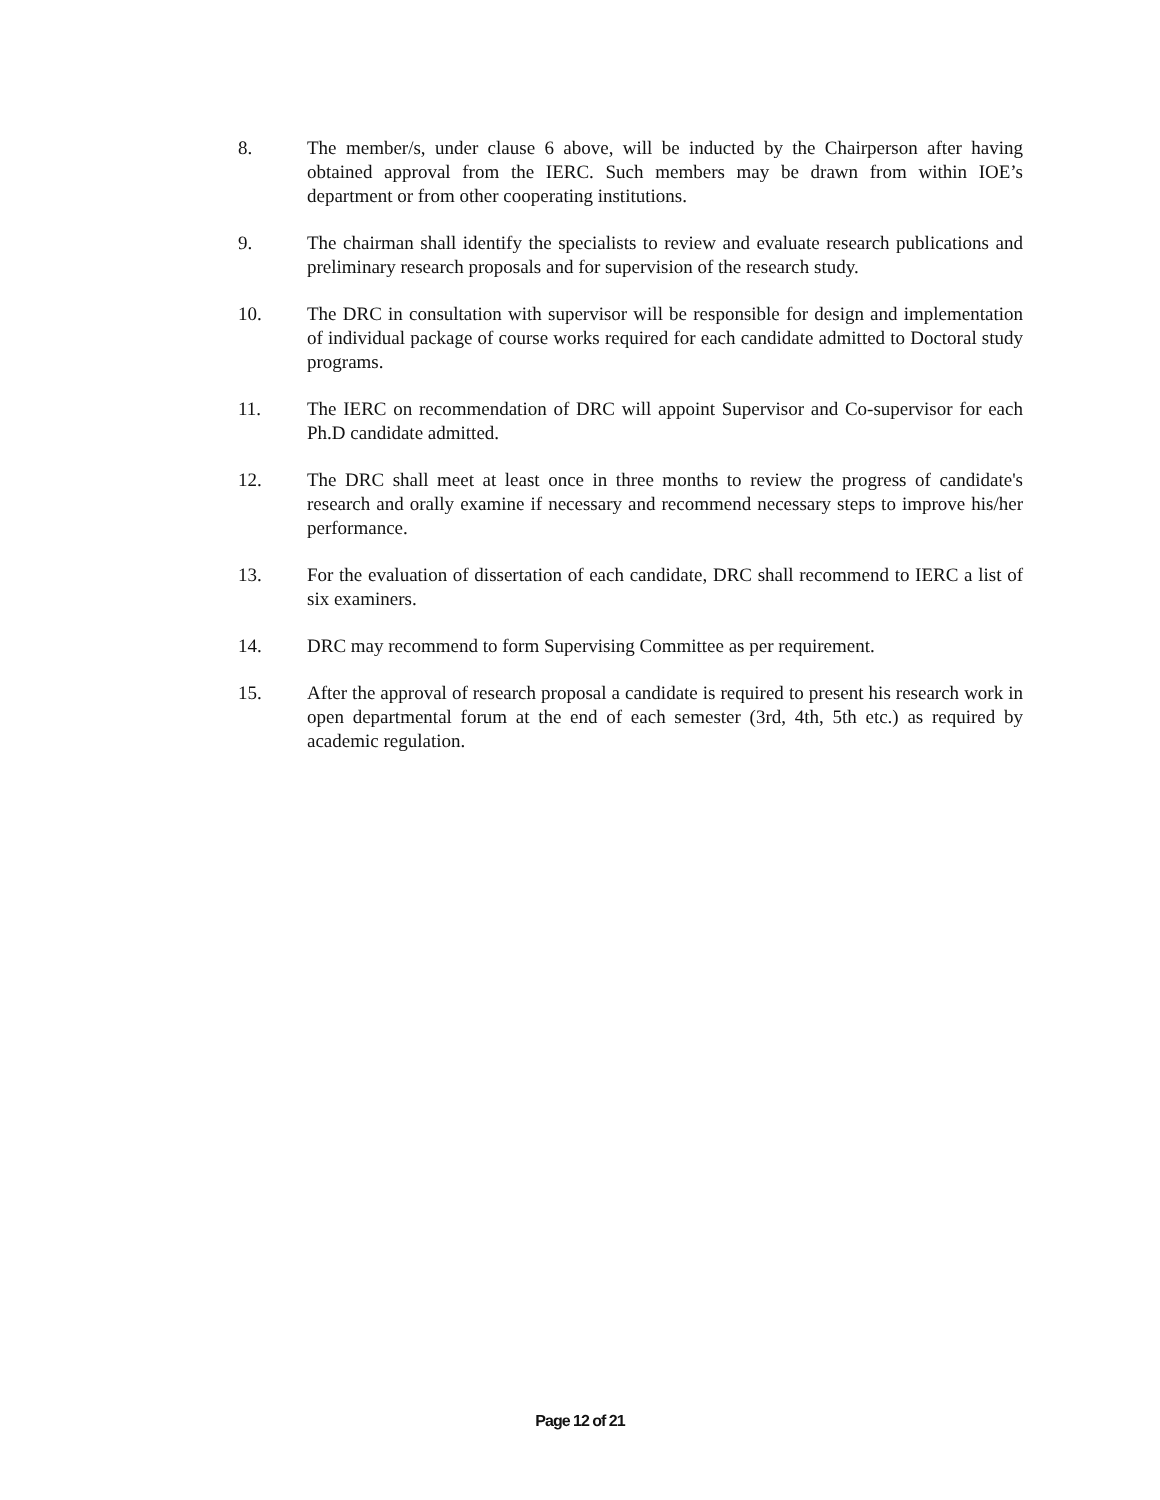8. The member/s, under clause 6 above, will be inducted by the Chairperson after having obtained approval from the IERC. Such members may be drawn from within IOE’s department or from other cooperating institutions.
9. The chairman shall identify the specialists to review and evaluate research publications and preliminary research proposals and for supervision of the research study.
10. The DRC in consultation with supervisor will be responsible for design and implementation of individual package of course works required for each candidate admitted to Doctoral study programs.
11. The IERC on recommendation of DRC will appoint Supervisor and Co-supervisor for each Ph.D candidate admitted.
12. The DRC shall meet at least once in three months to review the progress of candidate's research and orally examine if necessary and recommend necessary steps to improve his/her performance.
13. For the evaluation of dissertation of each candidate, DRC shall recommend to IERC a list of six examiners.
14. DRC may recommend to form Supervising Committee as per requirement.
15. After the approval of research proposal a candidate is required to present his research work in open departmental forum at the end of each semester (3rd, 4th, 5th etc.) as required by academic regulation.
Page 12 of 21